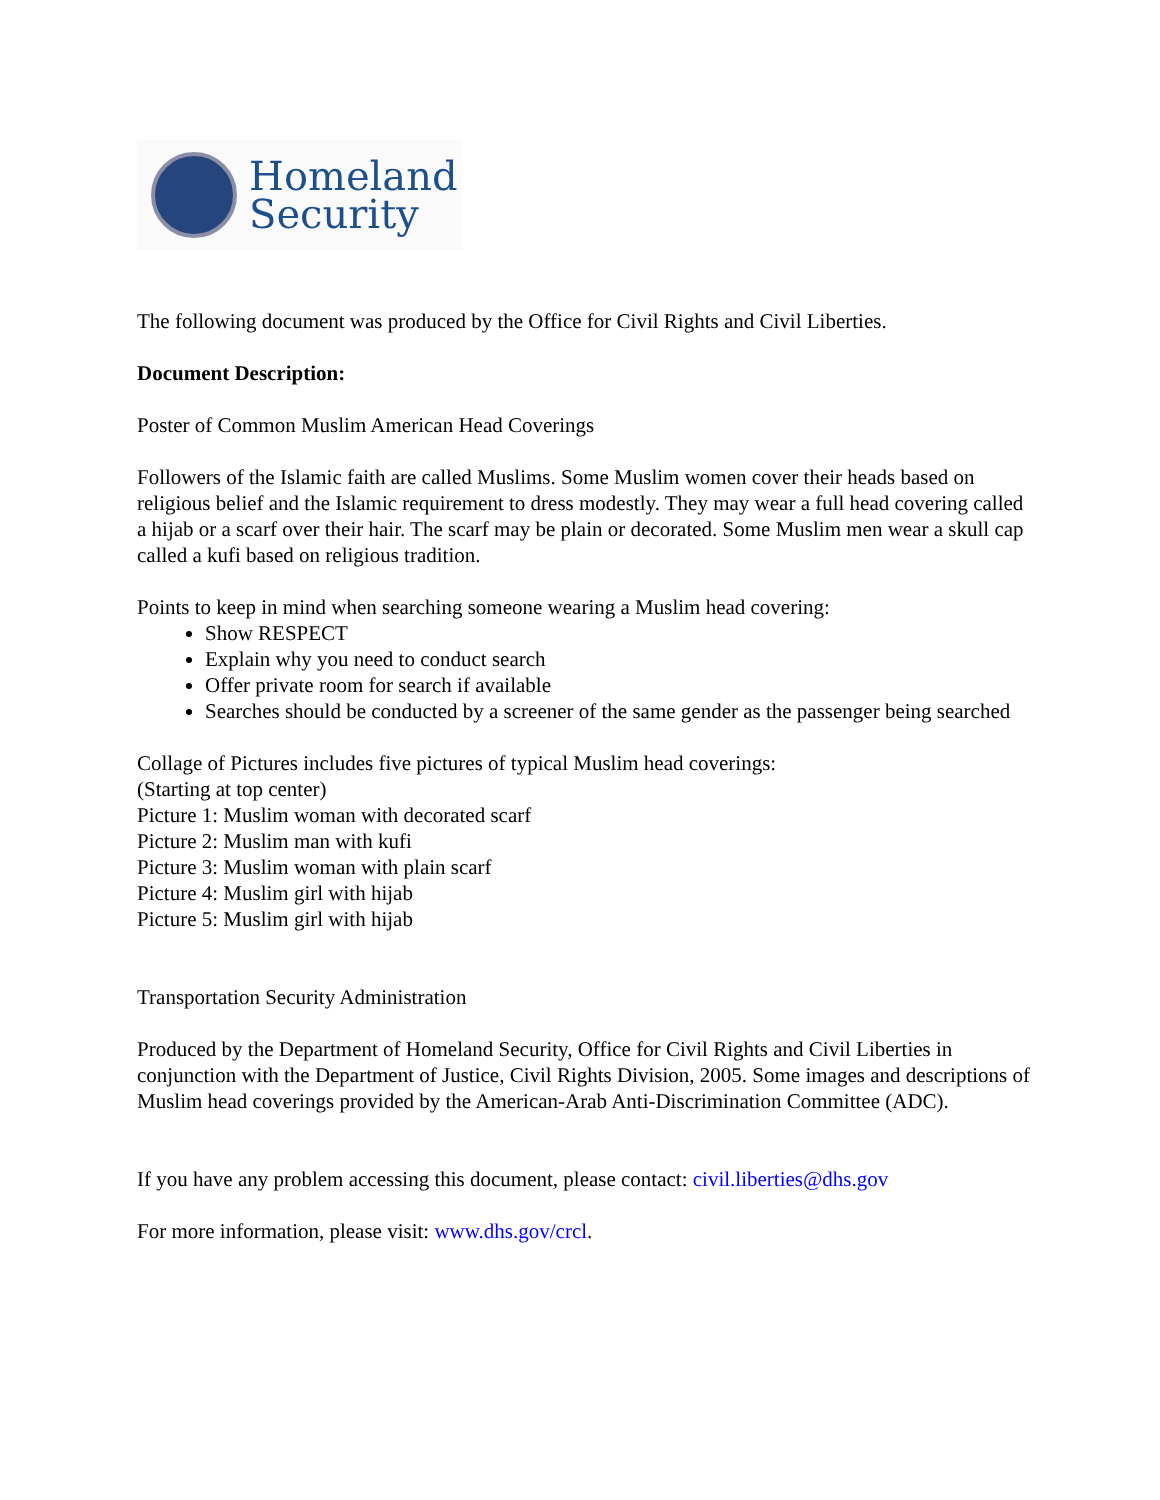Homeland
Security
The following document was produced by the Office for Civil Rights and Civil Liberties.
Document Description:
Poster of Common Muslim American Head Coverings
Followers of the Islamic faith are called Muslims. Some Muslim women cover their heads based on religious belief and the Islamic requirement to dress modestly. They may wear a full head covering called a hijab or a scarf over their hair. The scarf may be plain or decorated. Some Muslim men wear a skull cap called a kufi based on religious tradition.
Points to keep in mind when searching someone wearing a Muslim head covering:
Show RESPECT
Explain why you need to conduct search
Offer private room for search if available
Searches should be conducted by a screener of the same gender as the passenger being searched
Collage of Pictures includes five pictures of typical Muslim head coverings:
(Starting at top center)
Picture 1: Muslim woman with decorated scarf
Picture 2: Muslim man with kufi
Picture 3: Muslim woman with plain scarf
Picture 4: Muslim girl with hijab
Picture 5: Muslim girl with hijab
Transportation Security Administration
Produced by the Department of Homeland Security, Office for Civil Rights and Civil Liberties in conjunction with the Department of Justice, Civil Rights Division, 2005. Some images and descriptions of Muslim head coverings provided by the American-Arab Anti-Discrimination Committee (ADC).
If you have any problem accessing this document, please contact: civil.liberties@dhs.gov
For more information, please visit: www.dhs.gov/crcl.